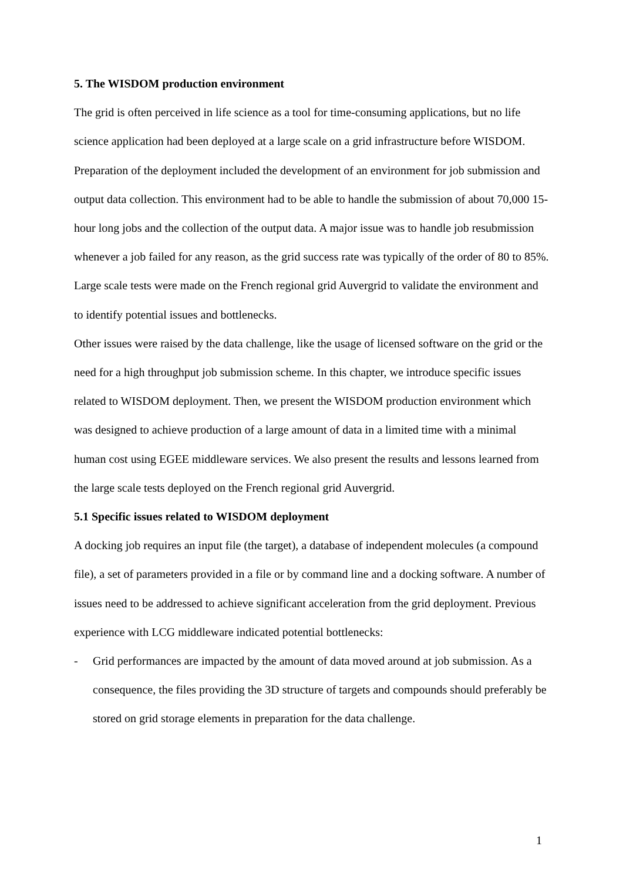5. The WISDOM production environment
The grid is often perceived in life science as a tool for time-consuming applications, but no life science application had been deployed at a large scale on a grid infrastructure before WISDOM. Preparation of the deployment included the development of an environment for job submission and output data collection. This environment had to be able to handle the submission of about 70,000 15-hour long jobs and the collection of the output data. A major issue was to handle job resubmission whenever a job failed for any reason, as the grid success rate was typically of the order of 80 to 85%. Large scale tests were made on the French regional grid Auvergrid to validate the environment and to identify potential issues and bottlenecks.
Other issues were raised by the data challenge, like the usage of licensed software on the grid or the need for a high throughput job submission scheme. In this chapter, we introduce specific issues related to WISDOM deployment. Then, we present the WISDOM production environment which was designed to achieve production of a large amount of data in a limited time with a minimal human cost using EGEE middleware services. We also present the results and lessons learned from the large scale tests deployed on the French regional grid Auvergrid.
5.1 Specific issues related to WISDOM deployment
A docking job requires an input file (the target), a database of independent molecules (a compound file), a set of parameters provided in a file or by command line and a docking software. A number of issues need to be addressed to achieve significant acceleration from the grid deployment. Previous experience with LCG middleware indicated potential bottlenecks:
- Grid performances are impacted by the amount of data moved around at job submission. As a consequence, the files providing the 3D structure of targets and compounds should preferably be stored on grid storage elements in preparation for the data challenge.
1